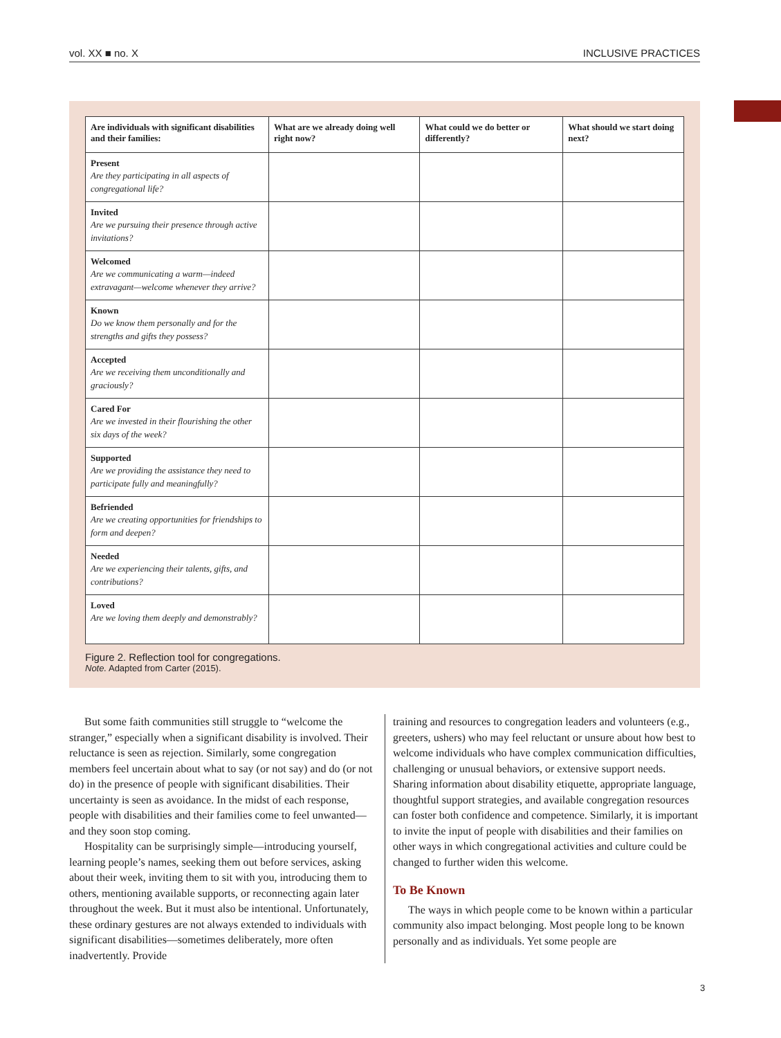vol. XX ■ no. X INCLUSIVE PRACTICES
| Are individuals with significant disabilities and their families: | What are we already doing well right now? | What could we do better or differently? | What should we start doing next? |
| --- | --- | --- | --- |
| Present Are they participating in all aspects of congregational life? | | | |
| Invited Are we pursuing their presence through active invitations? | | | |
| Welcomed Are we communicating a warm—indeed extravagant—welcome whenever they arrive? | | | |
| Known Do we know them personally and for the strengths and gifts they possess? | | | |
| Accepted Are we receiving them unconditionally and graciously? | | | |
| Cared For Are we invested in their flourishing the other six days of the week? | | | |
| Supported Are we providing the assistance they need to participate fully and meaningfully? | | | |
| Befriended Are we creating opportunities for friendships to form and deepen? | | | |
| Needed Are we experiencing their talents, gifts, and contributions? | | | |
| Loved Are we loving them deeply and demonstrably? | | | |
Figure 2. Reflection tool for congregations.
Note. Adapted from Carter (2015).
But some faith communities still struggle to “welcome the stranger,” especially when a significant disability is involved. Their reluctance is seen as rejection. Similarly, some congregation members feel uncertain about what to say (or not say) and do (or not do) in the presence of people with significant disabilities. Their uncertainty is seen as avoidance. In the midst of each response, people with disabilities and their families come to feel unwanted—and they soon stop coming.
Hospitality can be surprisingly simple—introducing yourself, learning people’s names, seeking them out before services, asking about their week, inviting them to sit with you, introducing them to others, mentioning available supports, or reconnecting again later throughout the week. But it must also be intentional. Unfortunately, these ordinary gestures are not always extended to individuals with significant disabilities—sometimes deliberately, more often inadvertently. Provide
training and resources to congregation leaders and volunteers (e.g., greeters, ushers) who may feel reluctant or unsure about how best to welcome individuals who have complex communication difficulties, challenging or unusual behaviors, or extensive support needs. Sharing information about disability etiquette, appropriate language, thoughtful support strategies, and available congregation resources can foster both confidence and competence. Similarly, it is important to invite the input of people with disabilities and their families on other ways in which congregational activities and culture could be changed to further widen this welcome.
To Be Known
The ways in which people come to be known within a particular community also impact belonging. Most people long to be known personally and as individuals. Yet some people are
3